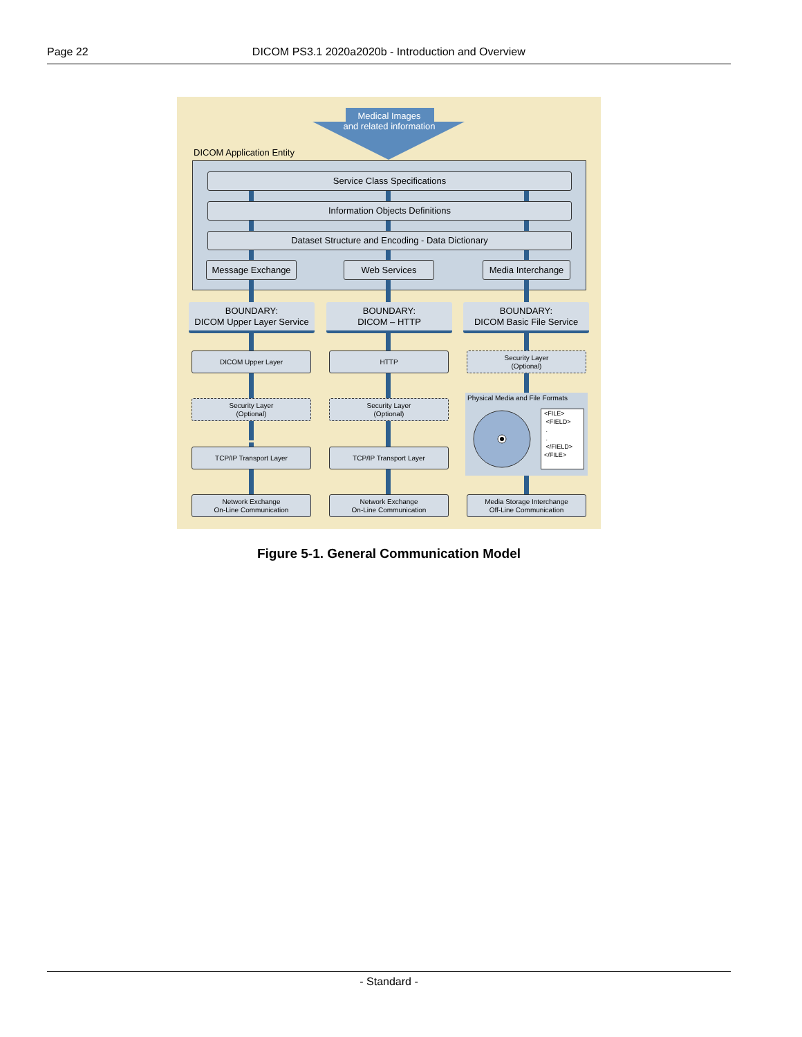Page 22 DICOM PS3.1 2020a2020b - Introduction and Overview
Medical Images
and related information
DICOM Application Entity
Service Class Specifications
Information Objects Definitions
Dataset Structure and Encoding - Data Dictionary
Message Exchange Web Services
Media Interchange
BOUNDARY:
DICOM Upper Layer Service
BOUNDARY:
DICOM – HTTP
BOUNDARY:
DICOM Basic File Service
DICOM Upper Layer HTTP
Security Layer
(Optional)
Security Layer
(Optional)
Security Layer
(Optional)
Physical Media and File Formats
<FILE>
<FIELD>
.
.
</FIELD>
</FILE>
TCP/IP Transport Layer TCP/IP Transport Layer
Network Exchange
On-Line Communication
Network Exchange
On-Line Communication
Media Storage Interchange
Off-Line Communication
Figure 5-1. General Communication Model
- Standard -